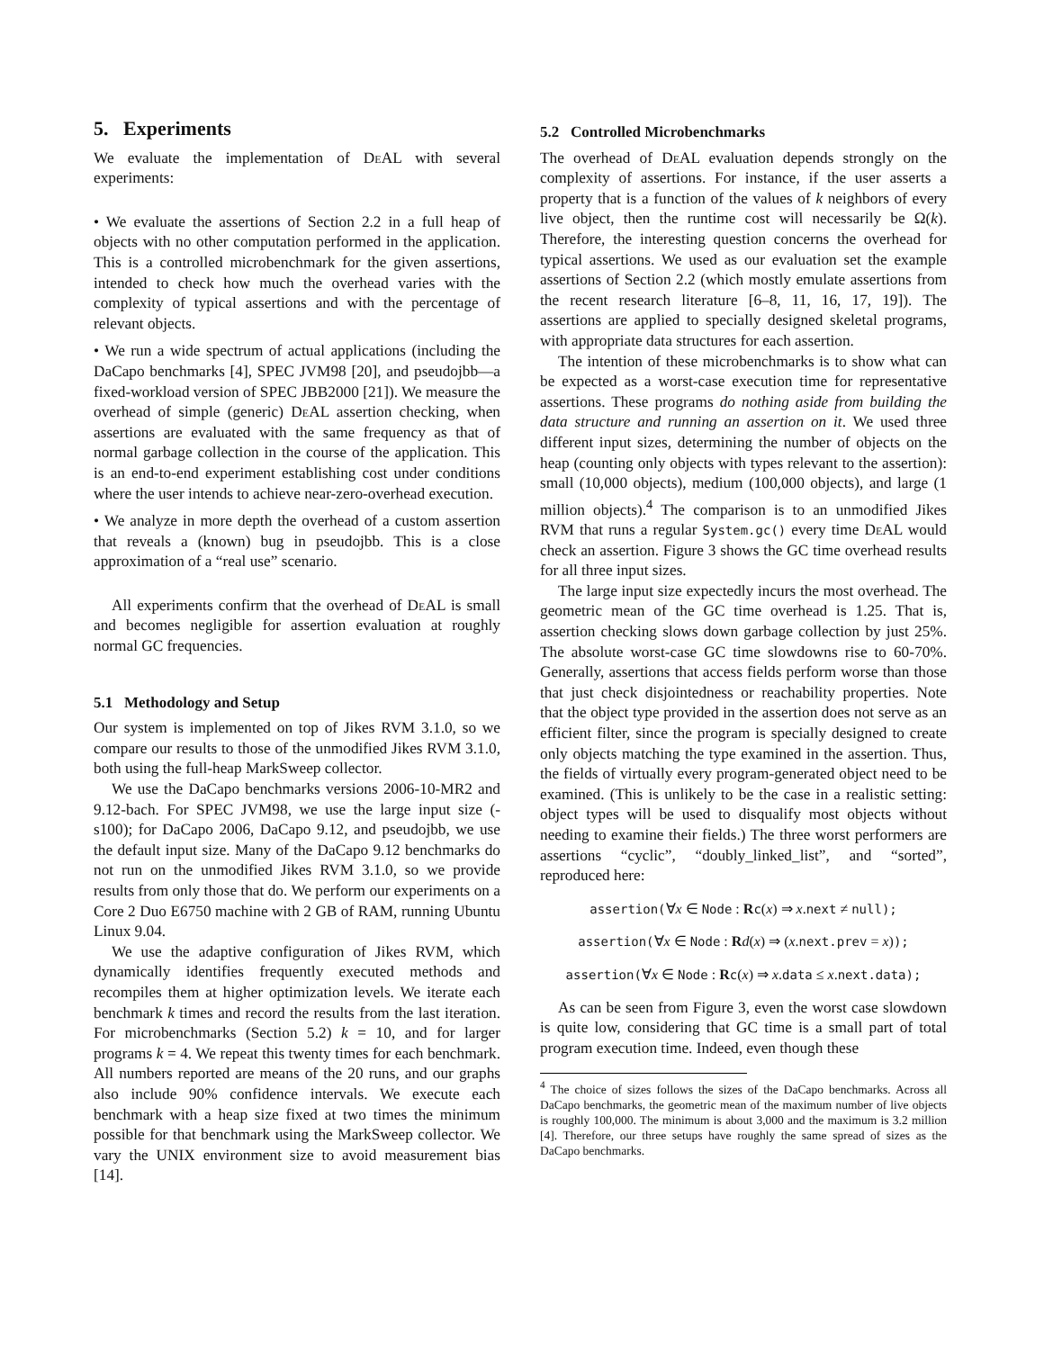5. Experiments
We evaluate the implementation of De AL with several experiments:
• We evaluate the assertions of Section 2.2 in a full heap of objects with no other computation performed in the application. This is a controlled microbenchmark for the given assertions, intended to check how much the overhead varies with the complexity of typical assertions and with the percentage of relevant objects.
• We run a wide spectrum of actual applications (including the DaCapo benchmarks [4], SPEC JVM98 [20], and pseudojbb—a fixed-workload version of SPEC JBB2000 [21]). We measure the overhead of simple (generic) De AL assertion checking, when assertions are evaluated with the same frequency as that of normal garbage collection in the course of the application. This is an end-to-end experiment establishing cost under conditions where the user intends to achieve near-zero-overhead execution.
• We analyze in more depth the overhead of a custom assertion that reveals a (known) bug in pseudojbb. This is a close approximation of a “real use” scenario.
All experiments confirm that the overhead of De AL is small and becomes negligible for assertion evaluation at roughly normal GC frequencies.
5.1 Methodology and Setup
Our system is implemented on top of Jikes RVM 3.1.0, so we compare our results to those of the unmodified Jikes RVM 3.1.0, both using the full-heap MarkSweep collector.
We use the DaCapo benchmarks versions 2006-10-MR2 and 9.12-bach. For SPEC JVM98, we use the large input size (-s100); for DaCapo 2006, DaCapo 9.12, and pseudojbb, we use the default input size. Many of the DaCapo 9.12 benchmarks do not run on the unmodified Jikes RVM 3.1.0, so we provide results from only those that do. We perform our experiments on a Core 2 Duo E6750 machine with 2 GB of RAM, running Ubuntu Linux 9.04.
We use the adaptive configuration of Jikes RVM, which dynamically identifies frequently executed methods and recompiles them at higher optimization levels. We iterate each benchmark k times and record the results from the last iteration. For microbenchmarks (Section 5.2) k = 10, and for larger programs k = 4. We repeat this twenty times for each benchmark. All numbers reported are means of the 20 runs, and our graphs also include 90% confidence intervals. We execute each benchmark with a heap size fixed at two times the minimum possible for that benchmark using the MarkSweep collector. We vary the UNIX environment size to avoid measurement bias [14].
5.2 Controlled Microbenchmarks
The overhead of De AL evaluation depends strongly on the complexity of assertions. For instance, if the user asserts a property that is a function of the values of k neighbors of every live object, then the runtime cost will necessarily be Ω(k). Therefore, the interesting question concerns the overhead for typical assertions. We used as our evaluation set the example assertions of Section 2.2 (which mostly emulate assertions from the recent research literature [6–8, 11, 16, 17, 19]). The assertions are applied to specially designed skeletal programs, with appropriate data structures for each assertion.
The intention of these microbenchmarks is to show what can be expected as a worst-case execution time for representative assertions. These programs do nothing aside from building the data structure and running an assertion on it. We used three different input sizes, determining the number of objects on the heap (counting only objects with types relevant to the assertion): small (10,000 objects), medium (100,000 objects), and large (1 million objects).<sup>4</sup> The comparison is to an unmodified Jikes RVM that runs a regular System.gc() every time De AL would check an assertion. Figure 3 shows the GC time overhead results for all three input sizes.
The large input size expectedly incurs the most overhead. The geometric mean of the GC time overhead is 1.25. That is, assertion checking slows down garbage collection by just 25%. The absolute worst-case GC time slowdowns rise to 60-70%. Generally, assertions that access fields perform worse than those that just check disjointedness or reachability properties. Note that the object type provided in the assertion does not serve as an efficient filter, since the program is specially designed to create only objects matching the type examined in the assertion. Thus, the fields of virtually every program-generated object need to be examined. (This is unlikely to be the case in a realistic setting: object types will be used to disqualify most objects without needing to examine their fields.) The three worst performers are assertions “cyclic”, “doubly_linked_list”, and “sorted”, reproduced here:
assertion(∀x ∈ Node : Rc(x) ⇒ x.next ≠ null);
assertion(∀x ∈ Node : Rd(x) ⇒ (x.next.prev = x));
assertion(∀x ∈ Node : Rc(x) ⇒ x.data ≤ x.next.data);
As can be seen from Figure 3, even the worst case slowdown is quite low, considering that GC time is a small part of total program execution time. Indeed, even though these
<sup>4</sup> The choice of sizes follows the sizes of the DaCapo benchmarks. Across all DaCapo benchmarks, the geometric mean of the maximum number of live objects is roughly 100,000. The minimum is about 3,000 and the maximum is 3.2 million [4]. Therefore, our three setups have roughly the same spread of sizes as the DaCapo benchmarks.